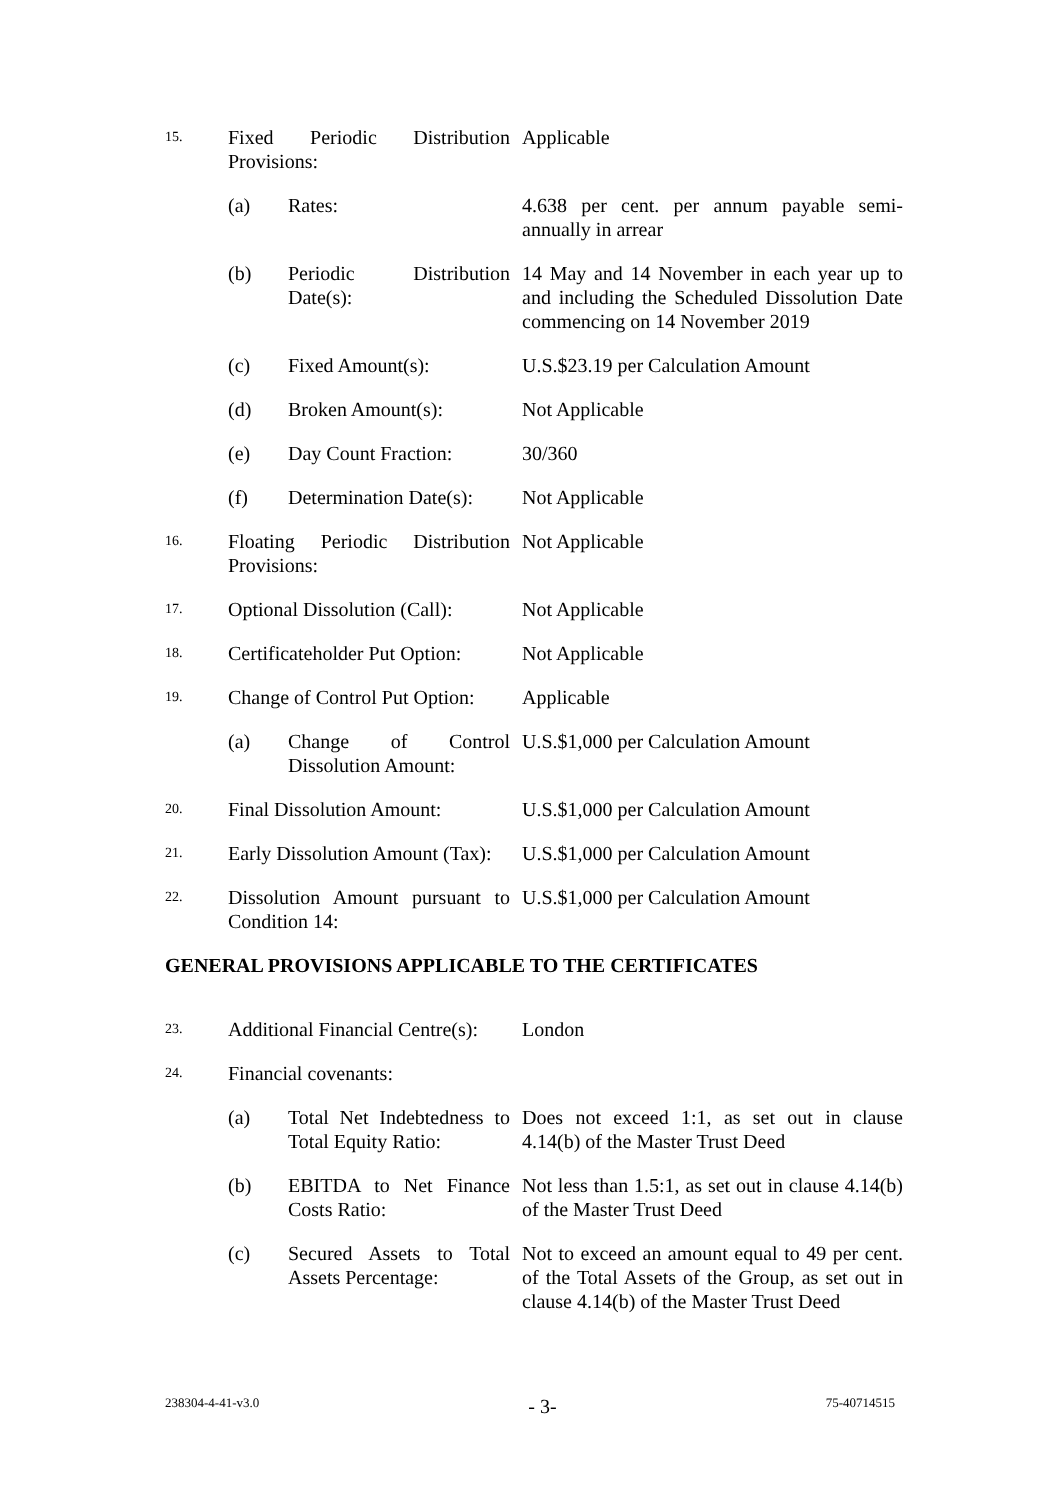| 15. | Fixed Periodic Distribution Provisions: | | Applicable |
| | (a) | Rates: | 4.638 per cent. per annum payable semi-annually in arrear |
| | (b) | Periodic Distribution Date(s): | 14 May and 14 November in each year up to and including the Scheduled Dissolution Date commencing on 14 November 2019 |
| | (c) | Fixed Amount(s): | U.S.$23.19 per Calculation Amount |
| | (d) | Broken Amount(s): | Not Applicable |
| | (e) | Day Count Fraction: | 30/360 |
| | (f) | Determination Date(s): | Not Applicable |
| 16. | Floating Periodic Distribution Provisions: | | Not Applicable |
| 17. | Optional Dissolution (Call): | | Not Applicable |
| 18. | Certificateholder Put Option: | | Not Applicable |
| 19. | Change of Control Put Option: | | Applicable |
| | (a) | Change of Control Dissolution Amount: | U.S.$1,000 per Calculation Amount |
| 20. | Final Dissolution Amount: | | U.S.$1,000 per Calculation Amount |
| 21. | Early Dissolution Amount (Tax): | | U.S.$1,000 per Calculation Amount |
| 22. | Dissolution Amount pursuant to Condition 14: | | U.S.$1,000 per Calculation Amount |
| GENERAL PROVISIONS APPLICABLE TO THE CERTIFICATES | | | |
| 23. | Additional Financial Centre(s): | | London |
| 24. | Financial covenants: | | |
| | (a) | Total Net Indebtedness to Total Equity Ratio: | Does not exceed 1:1, as set out in clause 4.14(b) of the Master Trust Deed |
| | (b) | EBITDA to Net Finance Costs Ratio: | Not less than 1.5:1, as set out in clause 4.14(b) of the Master Trust Deed |
| | (c) | Secured Assets to Total Assets Percentage: | Not to exceed an amount equal to 49 per cent. of the Total Assets of the Group, as set out in clause 4.14(b) of the Master Trust Deed |
238304-4-41-v3.0 - 3- 75-40714515